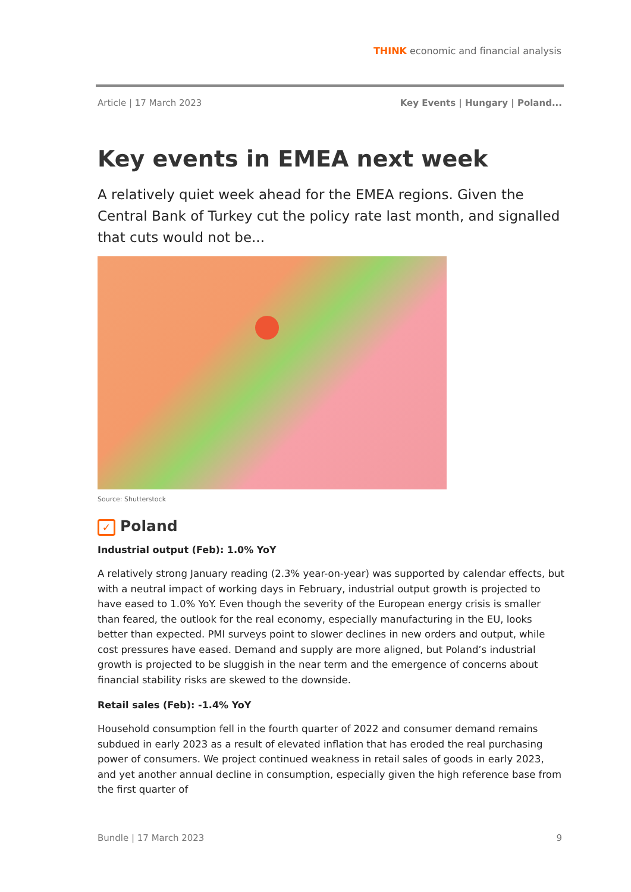THINK economic and financial analysis
Article | 17 March 2023 Key Events | Hungary | Poland...
Key events in EMEA next week
A relatively quiet week ahead for the EMEA regions. Given the Central Bank of Turkey cut the policy rate last month, and signalled that cuts would not be...
Source: Shutterstock
✓ Poland
Industrial output (Feb): 1.0% YoY
A relatively strong January reading (2.3% year-on-year) was supported by calendar effects, but with a neutral impact of working days in February, industrial output growth is projected to have eased to 1.0% YoY. Even though the severity of the European energy crisis is smaller than feared, the outlook for the real economy, especially manufacturing in the EU, looks better than expected. PMI surveys point to slower declines in new orders and output, while cost pressures have eased. Demand and supply are more aligned, but Poland’s industrial growth is projected to be sluggish in the near term and the emergence of concerns about financial stability risks are skewed to the downside.
Retail sales (Feb): -1.4% YoY
Household consumption fell in the fourth quarter of 2022 and consumer demand remains subdued in early 2023 as a result of elevated inflation that has eroded the real purchasing power of consumers. We project continued weakness in retail sales of goods in early 2023, and yet another annual decline in consumption, especially given the high reference base from the first quarter of
Bundle | 17 March 2023 9